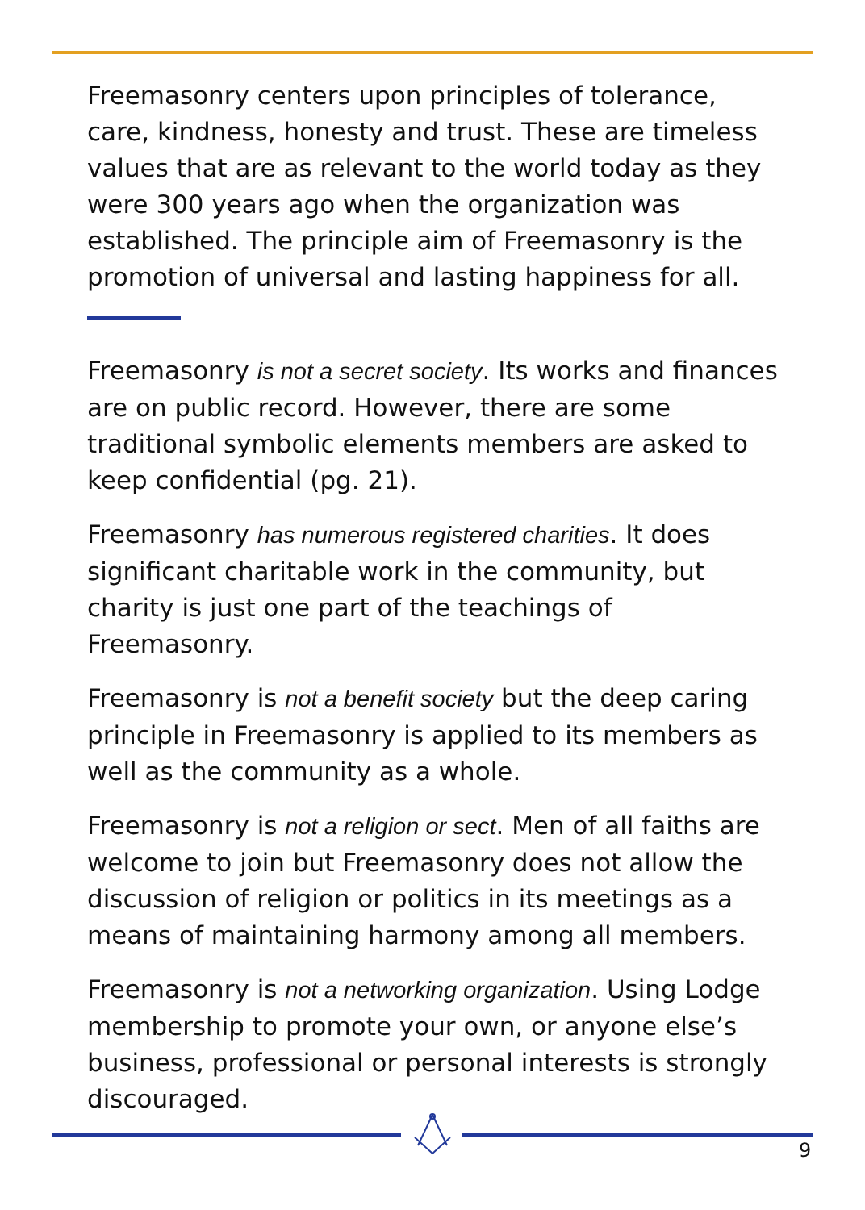Freemasonry centers upon principles of tolerance, care, kindness, honesty and trust. These are timeless values that are as relevant to the world today as they were 300 years ago when the organization was established. The principle aim of Freemasonry is the promotion of universal and lasting happiness for all.
Freemasonry is not a secret society. Its works and finances are on public record. However, there are some traditional symbolic elements members are asked to keep confidential (pg. 21).
Freemasonry has numerous registered charities. It does significant charitable work in the community, but charity is just one part of the teachings of Freemasonry.
Freemasonry is not a benefit society but the deep caring principle in Freemasonry is applied to its members as well as the community as a whole.
Freemasonry is not a religion or sect. Men of all faiths are welcome to join but Freemasonry does not allow the discussion of religion or politics in its meetings as a means of maintaining harmony among all members.
Freemasonry is not a networking organization. Using Lodge membership to promote your own, or anyone else’s business, professional or personal interests is strongly discouraged.
9